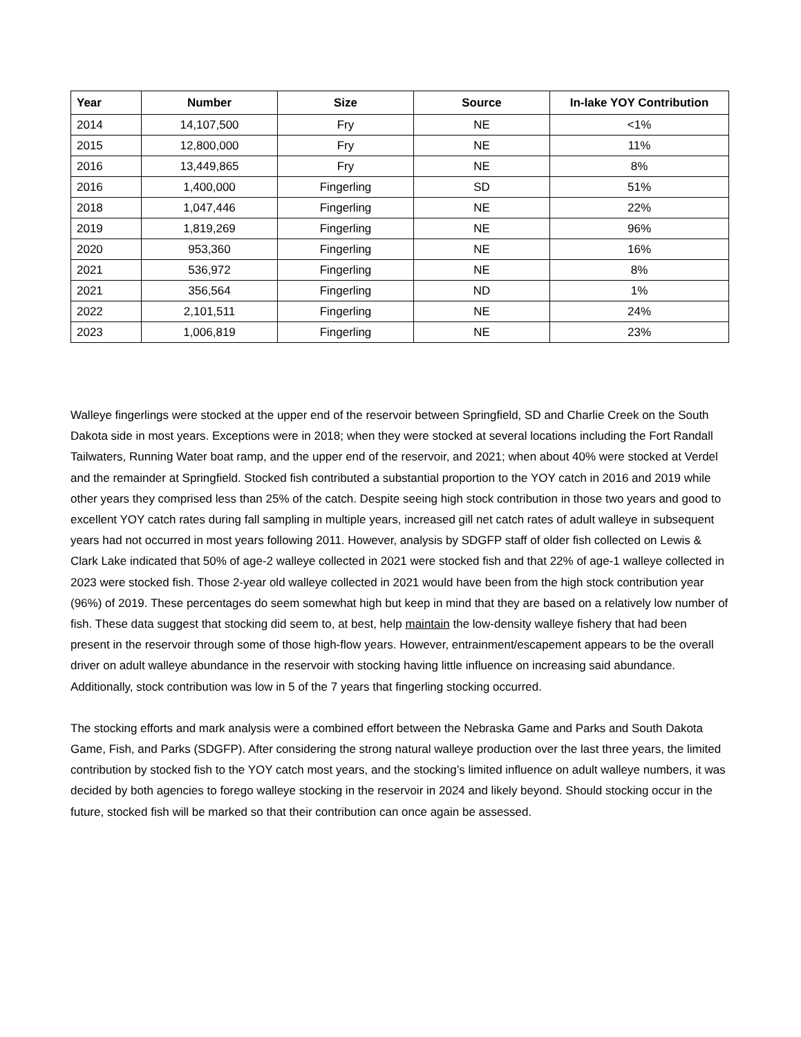| Year | Number | Size | Source | In-lake YOY Contribution |
| --- | --- | --- | --- | --- |
| 2014 | 14,107,500 | Fry | NE | <1% |
| 2015 | 12,800,000 | Fry | NE | 11% |
| 2016 | 13,449,865 | Fry | NE | 8% |
| 2016 | 1,400,000 | Fingerling | SD | 51% |
| 2018 | 1,047,446 | Fingerling | NE | 22% |
| 2019 | 1,819,269 | Fingerling | NE | 96% |
| 2020 | 953,360 | Fingerling | NE | 16% |
| 2021 | 536,972 | Fingerling | NE | 8% |
| 2021 | 356,564 | Fingerling | ND | 1% |
| 2022 | 2,101,511 | Fingerling | NE | 24% |
| 2023 | 1,006,819 | Fingerling | NE | 23% |
Walleye fingerlings were stocked at the upper end of the reservoir between Springfield, SD and Charlie Creek on the South Dakota side in most years. Exceptions were in 2018; when they were stocked at several locations including the Fort Randall Tailwaters, Running Water boat ramp, and the upper end of the reservoir, and 2021; when about 40% were stocked at Verdel and the remainder at Springfield. Stocked fish contributed a substantial proportion to the YOY catch in 2016 and 2019 while other years they comprised less than 25% of the catch. Despite seeing high stock contribution in those two years and good to excellent YOY catch rates during fall sampling in multiple years, increased gill net catch rates of adult walleye in subsequent years had not occurred in most years following 2011. However, analysis by SDGFP staff of older fish collected on Lewis & Clark Lake indicated that 50% of age-2 walleye collected in 2021 were stocked fish and that 22% of age-1 walleye collected in 2023 were stocked fish. Those 2-year old walleye collected in 2021 would have been from the high stock contribution year (96%) of 2019. These percentages do seem somewhat high but keep in mind that they are based on a relatively low number of fish. These data suggest that stocking did seem to, at best, help maintain the low-density walleye fishery that had been present in the reservoir through some of those high-flow years. However, entrainment/escapement appears to be the overall driver on adult walleye abundance in the reservoir with stocking having little influence on increasing said abundance. Additionally, stock contribution was low in 5 of the 7 years that fingerling stocking occurred.
The stocking efforts and mark analysis were a combined effort between the Nebraska Game and Parks and South Dakota Game, Fish, and Parks (SDGFP). After considering the strong natural walleye production over the last three years, the limited contribution by stocked fish to the YOY catch most years, and the stocking’s limited influence on adult walleye numbers, it was decided by both agencies to forego walleye stocking in the reservoir in 2024 and likely beyond. Should stocking occur in the future, stocked fish will be marked so that their contribution can once again be assessed.